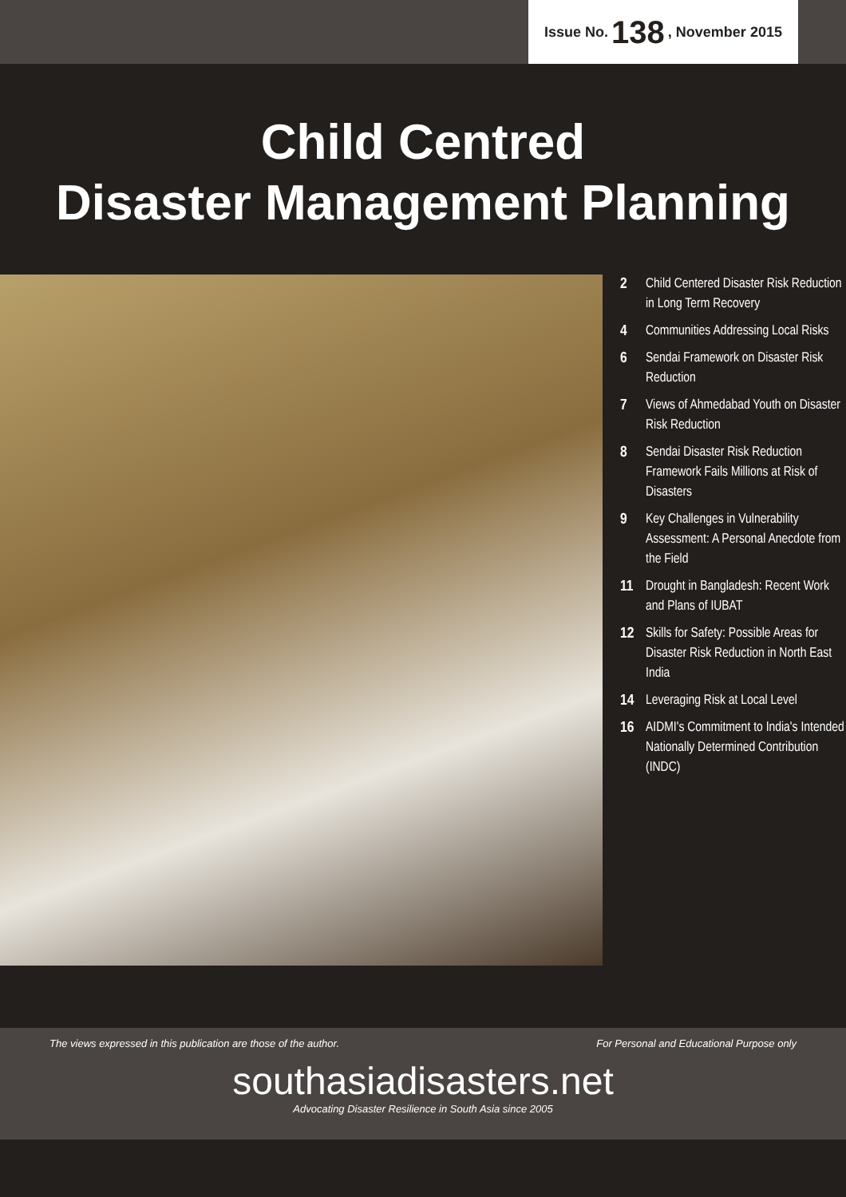Issue No. 138, November 2015
Child Centred
Disaster Management Planning
2 Child Centered Disaster Risk Reduction in Long Term Recovery
4 Communities Addressing Local Risks
6 Sendai Framework on Disaster Risk Reduction
7 Views of Ahmedabad Youth on Disaster Risk Reduction
8 Sendai Disaster Risk Reduction Framework Fails Millions at Risk of Disasters
9 Key Challenges in Vulnerability Assessment: A Personal Anecdote from the Field
11 Drought in Bangladesh: Recent Work and Plans of IUBAT
12 Skills for Safety: Possible Areas for Disaster Risk Reduction in North East India
14 Leveraging Risk at Local Level
16 AIDMI's Commitment to India's Intended Nationally Determined Contribution (INDC)
The views expressed in this publication are those of the author. For Personal and Educational Purpose only
southasiadisasters.net
Advocating Disaster Resilience in South Asia since 2005